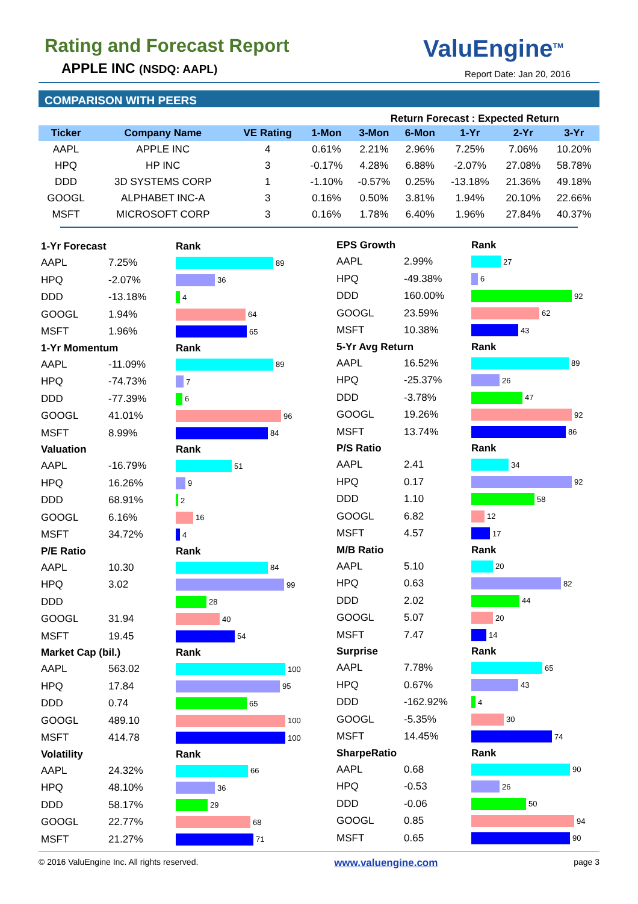Rating and Forecast Report
APPLE INC (NSDQ: AAPL)
ValuEngine<sup>TM</sup>
Report Date: Jan 20, 2016
COMPARISON WITH PEERS
| | | | | Return Forecast : Expected Return | | | | |
| --- | --- | --- | --- | --- | --- | --- | --- | --- |
| Ticker | Company Name | VE Rating | 1-Mon | 3-Mon | 6-Mon | 1-Yr | 2-Yr | 3-Yr |
| AAPL | APPLE INC | 4 | 0.61% | 2.21% | 2.96% | 7.25% | 7.06% | 10.20% |
| HPQ | HP INC | 3 | -0.17% | 4.28% | 6.88% | -2.07% | 27.08% | 58.78% |
| DDD | 3D SYSTEMS CORP | 1 | -1.10% | -0.57% | 0.25% | -13.18% | 21.36% | 49.18% |
| GOOGL | ALPHABET INC-A | 3 | 0.16% | 0.50% | 3.81% | 1.94% | 20.10% | 22.66% |
| MSFT | MICROSOFT CORP | 3 | 0.16% | 1.78% | 6.40% | 1.96% | 27.84% | 40.37% |
1-Yr Forecast Rank
AAPL 7.25% 89
HPQ -2.07% 36
DDD -13.18% 4
GOOGL 1.94% 64
MSFT 1.96% 65
1-Yr Momentum Rank
AAPL -11.09% 89
HPQ -74.73% 7
DDD -77.39% 6
GOOGL 41.01% 96
MSFT 8.99% 84
Valuation Rank
AAPL -16.79% 51
HPQ 16.26% 9
DDD 68.91% 2
GOOGL 6.16% 16
MSFT 34.72% 4
P/E Ratio Rank
AAPL 10.30 84
HPQ 3.02 99
DDD 28
GOOGL 31.94 40
MSFT 19.45 54
Market Cap (bil.) Rank
AAPL 563.02 100
HPQ 17.84 95
DDD 0.74 65
GOOGL 489.10 100
MSFT 414.78 100
Volatility Rank
AAPL 24.32% 66
HPQ 48.10% 36
DDD 58.17% 29
GOOGL 22.77% 68
MSFT 21.27% 71
EPS Growth Rank
AAPL 2.99% 27
HPQ -49.38% 6
DDD 160.00% 92
GOOGL 23.59% 62
MSFT 10.38% 43
5-Yr Avg Return Rank
AAPL 16.52% 89
HPQ -25.37% 26
DDD -3.78% 47
GOOGL 19.26% 92
MSFT 13.74% 86
P/S Ratio Rank
AAPL 2.41 34
HPQ 0.17 92
DDD 1.10 58
GOOGL 6.82 12
MSFT 4.57 17
M/B Ratio Rank
AAPL 5.10 20
HPQ 0.63 82
DDD 2.02 44
GOOGL 5.07 20
MSFT 7.47 14
Surprise Rank
AAPL 7.78% 65
HPQ 0.67% 43
DDD -162.92% 4
GOOGL -5.35% 30
MSFT 14.45% 74
SharpeRatio Rank
AAPL 0.68 90
HPQ -0.53 26
DDD -0.06 50
GOOGL 0.85 94
MSFT 0.65 90
© 2016 ValuEngine Inc. All rights reserved. www.valuengine.com page 3